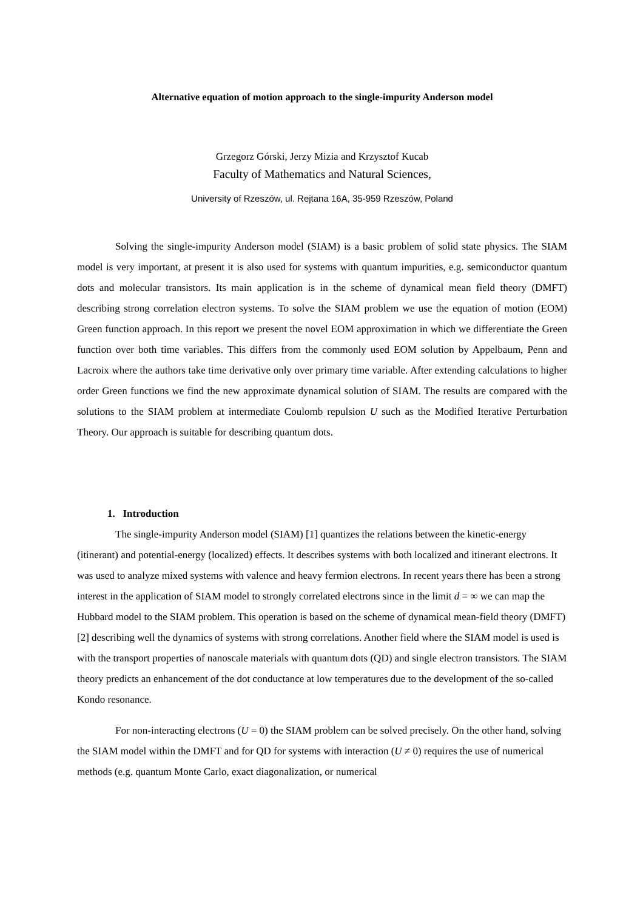Alternative equation of motion approach to the single-impurity Anderson model
Grzegorz Górski, Jerzy Mizia and Krzysztof Kucab
Faculty of Mathematics and Natural Sciences,
University of Rzeszów, ul. Rejtana 16A, 35-959 Rzeszów, Poland
Solving the single-impurity Anderson model (SIAM) is a basic problem of solid state physics. The SIAM model is very important, at present it is also used for systems with quantum impurities, e.g. semiconductor quantum dots and molecular transistors. Its main application is in the scheme of dynamical mean field theory (DMFT) describing strong correlation electron systems. To solve the SIAM problem we use the equation of motion (EOM) Green function approach. In this report we present the novel EOM approximation in which we differentiate the Green function over both time variables. This differs from the commonly used EOM solution by Appelbaum, Penn and Lacroix where the authors take time derivative only over primary time variable. After extending calculations to higher order Green functions we find the new approximate dynamical solution of SIAM. The results are compared with the solutions to the SIAM problem at intermediate Coulomb repulsion U such as the Modified Iterative Perturbation Theory. Our approach is suitable for describing quantum dots.
1. Introduction
The single-impurity Anderson model (SIAM) [1] quantizes the relations between the kinetic-energy (itinerant) and potential-energy (localized) effects. It describes systems with both localized and itinerant electrons. It was used to analyze mixed systems with valence and heavy fermion electrons. In recent years there has been a strong interest in the application of SIAM model to strongly correlated electrons since in the limit d = ∞ we can map the Hubbard model to the SIAM problem. This operation is based on the scheme of dynamical mean-field theory (DMFT) [2] describing well the dynamics of systems with strong correlations. Another field where the SIAM model is used is with the transport properties of nanoscale materials with quantum dots (QD) and single electron transistors. The SIAM theory predicts an enhancement of the dot conductance at low temperatures due to the development of the so-called Kondo resonance.
For non-interacting electrons (U = 0) the SIAM problem can be solved precisely. On the other hand, solving the SIAM model within the DMFT and for QD for systems with interaction (U ≠ 0) requires the use of numerical methods (e.g. quantum Monte Carlo, exact diagonalization, or numerical